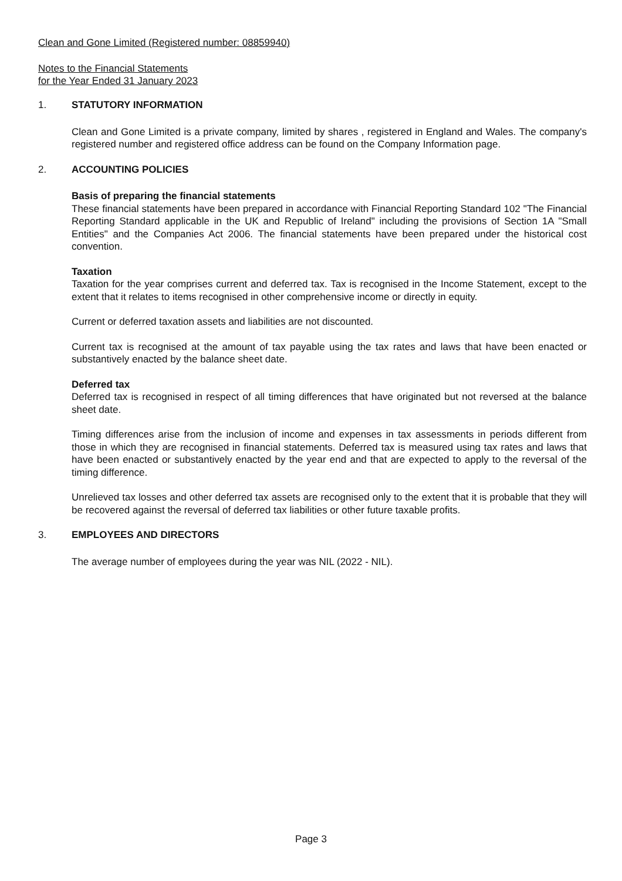Clean and Gone Limited (Registered number: 08859940)
Notes to the Financial Statements
for the Year Ended 31 January 2023
1. STATUTORY INFORMATION
Clean and Gone Limited is a private company, limited by shares , registered in England and Wales. The company's registered number and registered office address can be found on the Company Information page.
2. ACCOUNTING POLICIES
Basis of preparing the financial statements
These financial statements have been prepared in accordance with Financial Reporting Standard 102 "The Financial Reporting Standard applicable in the UK and Republic of Ireland" including the provisions of Section 1A "Small Entities" and the Companies Act 2006. The financial statements have been prepared under the historical cost convention.
Taxation
Taxation for the year comprises current and deferred tax. Tax is recognised in the Income Statement, except to the extent that it relates to items recognised in other comprehensive income or directly in equity.
Current or deferred taxation assets and liabilities are not discounted.
Current tax is recognised at the amount of tax payable using the tax rates and laws that have been enacted or substantively enacted by the balance sheet date.
Deferred tax
Deferred tax is recognised in respect of all timing differences that have originated but not reversed at the balance sheet date.
Timing differences arise from the inclusion of income and expenses in tax assessments in periods different from those in which they are recognised in financial statements. Deferred tax is measured using tax rates and laws that have been enacted or substantively enacted by the year end and that are expected to apply to the reversal of the timing difference.
Unrelieved tax losses and other deferred tax assets are recognised only to the extent that it is probable that they will be recovered against the reversal of deferred tax liabilities or other future taxable profits.
3. EMPLOYEES AND DIRECTORS
The average number of employees during the year was NIL (2022 - NIL).
Page 3